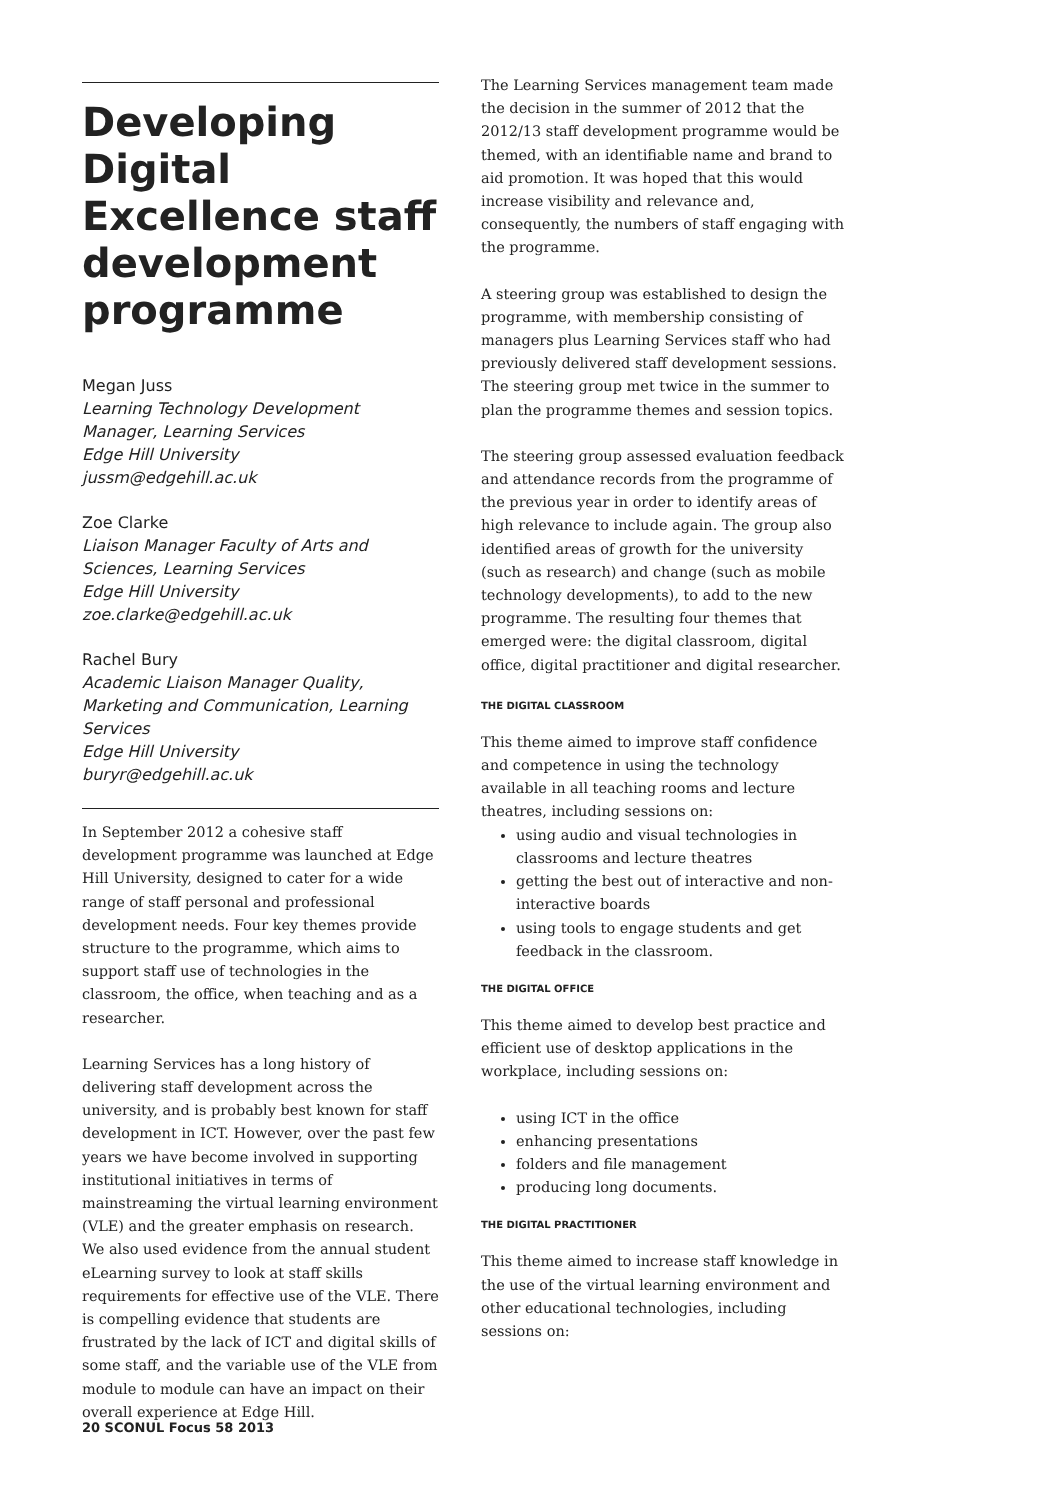Developing Digital Excellence staff development programme
Megan Juss
Learning Technology Development Manager, Learning Services
Edge Hill University
jussm@edgehill.ac.uk
Zoe Clarke
Liaison Manager Faculty of Arts and Sciences, Learning Services
Edge Hill University
zoe.clarke@edgehill.ac.uk
Rachel Bury
Academic Liaison Manager Quality, Marketing and Communication, Learning Services
Edge Hill University
buryr@edgehill.ac.uk
In September 2012 a cohesive staff development programme was launched at Edge Hill University, designed to cater for a wide range of staff personal and professional development needs. Four key themes provide structure to the programme, which aims to support staff use of technologies in the classroom, the office, when teaching and as a researcher.
Learning Services has a long history of delivering staff development across the university, and is probably best known for staff development in ICT. However, over the past few years we have become involved in supporting institutional initiatives in terms of mainstreaming the virtual learning environment (VLE) and the greater emphasis on research. We also used evidence from the annual student eLearning survey to look at staff skills requirements for effective use of the VLE. There is compelling evidence that students are frustrated by the lack of ICT and digital skills of some staff, and the variable use of the VLE from module to module can have an impact on their overall experience at Edge Hill.
The Learning Services management team made the decision in the summer of 2012 that the 2012/13 staff development programme would be themed, with an identifiable name and brand to aid promotion. It was hoped that this would increase visibility and relevance and, consequently, the numbers of staff engaging with the programme.
A steering group was established to design the programme, with membership consisting of managers plus Learning Services staff who had previously delivered staff development sessions. The steering group met twice in the summer to plan the programme themes and session topics.
The steering group assessed evaluation feedback and attendance records from the programme of the previous year in order to identify areas of high relevance to include again. The group also identified areas of growth for the university (such as research) and change (such as mobile technology developments), to add to the new programme. The resulting four themes that emerged were: the digital classroom, digital office, digital practitioner and digital researcher.
THE DIGITAL CLASSROOM
This theme aimed to improve staff confidence and competence in using the technology available in all teaching rooms and lecture theatres, including sessions on:
using audio and visual technologies in classrooms and lecture theatres
getting the best out of interactive and non-interactive boards
using tools to engage students and get feedback in the classroom.
THE DIGITAL OFFICE
This theme aimed to develop best practice and efficient use of desktop applications in the workplace, including sessions on:
using ICT in the office
enhancing presentations
folders and file management
producing long documents.
THE DIGITAL PRACTITIONER
This theme aimed to increase staff knowledge in the use of the virtual learning environment and other educational technologies, including sessions on:
20 SCONUL Focus 58 2013